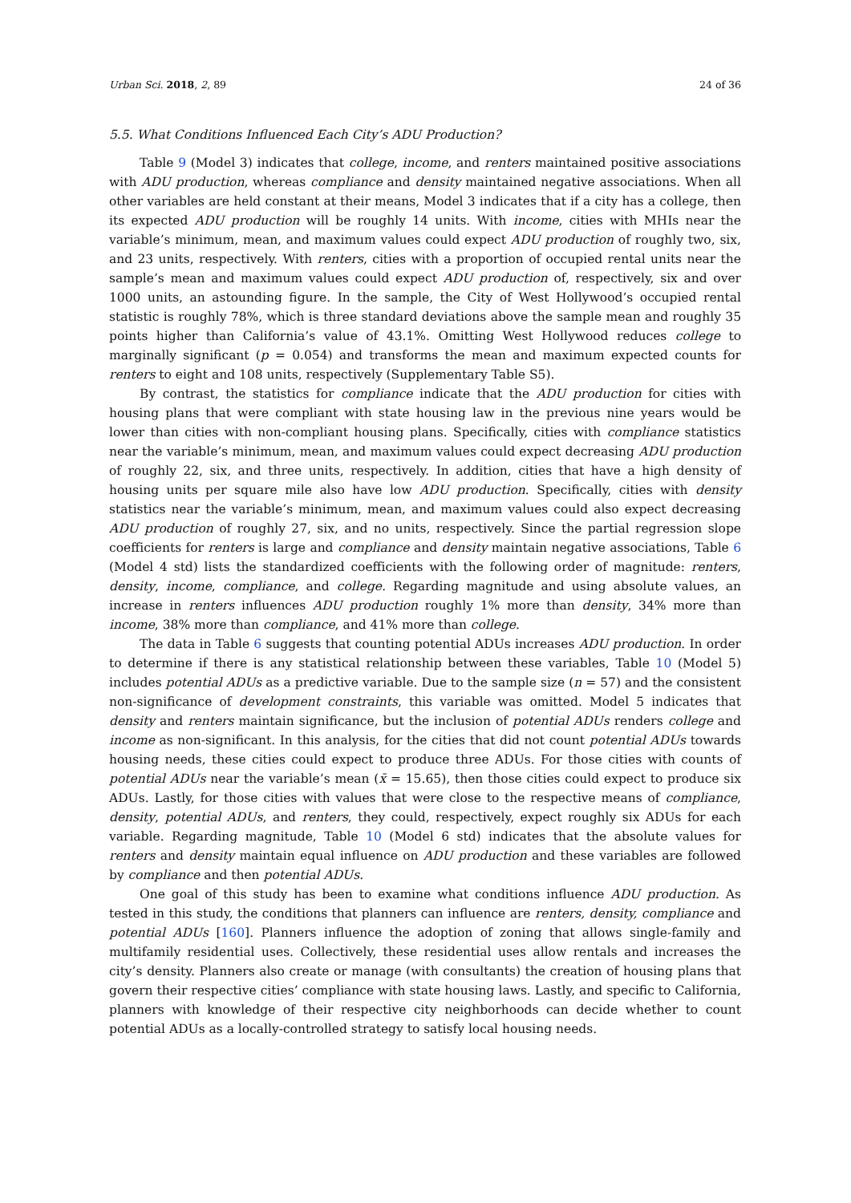Urban Sci. 2018, 2, 89 24 of 36
5.5. What Conditions Influenced Each City’s ADU Production?
Table 9 (Model 3) indicates that college, income, and renters maintained positive associations with ADU production, whereas compliance and density maintained negative associations. When all other variables are held constant at their means, Model 3 indicates that if a city has a college, then its expected ADU production will be roughly 14 units. With income, cities with MHIs near the variable’s minimum, mean, and maximum values could expect ADU production of roughly two, six, and 23 units, respectively. With renters, cities with a proportion of occupied rental units near the sample’s mean and maximum values could expect ADU production of, respectively, six and over 1000 units, an astounding figure. In the sample, the City of West Hollywood’s occupied rental statistic is roughly 78%, which is three standard deviations above the sample mean and roughly 35 points higher than California’s value of 43.1%. Omitting West Hollywood reduces college to marginally significant (p = 0.054) and transforms the mean and maximum expected counts for renters to eight and 108 units, respectively (Supplementary Table S5).
By contrast, the statistics for compliance indicate that the ADU production for cities with housing plans that were compliant with state housing law in the previous nine years would be lower than cities with non-compliant housing plans. Specifically, cities with compliance statistics near the variable’s minimum, mean, and maximum values could expect decreasing ADU production of roughly 22, six, and three units, respectively. In addition, cities that have a high density of housing units per square mile also have low ADU production. Specifically, cities with density statistics near the variable’s minimum, mean, and maximum values could also expect decreasing ADU production of roughly 27, six, and no units, respectively. Since the partial regression slope coefficients for renters is large and compliance and density maintain negative associations, Table 6 (Model 4 std) lists the standardized coefficients with the following order of magnitude: renters, density, income, compliance, and college. Regarding magnitude and using absolute values, an increase in renters influences ADU production roughly 1% more than density, 34% more than income, 38% more than compliance, and 41% more than college.
The data in Table 6 suggests that counting potential ADUs increases ADU production. In order to determine if there is any statistical relationship between these variables, Table 10 (Model 5) includes potential ADUs as a predictive variable. Due to the sample size (n = 57) and the consistent non-significance of development constraints, this variable was omitted. Model 5 indicates that density and renters maintain significance, but the inclusion of potential ADUs renders college and income as non-significant. In this analysis, for the cities that did not count potential ADUs towards housing needs, these cities could expect to produce three ADUs. For those cities with counts of potential ADUs near the variable’s mean (x̄ = 15.65), then those cities could expect to produce six ADUs. Lastly, for those cities with values that were close to the respective means of compliance, density, potential ADUs, and renters, they could, respectively, expect roughly six ADUs for each variable. Regarding magnitude, Table 10 (Model 6 std) indicates that the absolute values for renters and density maintain equal influence on ADU production and these variables are followed by compliance and then potential ADUs.
One goal of this study has been to examine what conditions influence ADU production. As tested in this study, the conditions that planners can influence are renters, density, compliance and potential ADUs [160]. Planners influence the adoption of zoning that allows single-family and multifamily residential uses. Collectively, these residential uses allow rentals and increases the city’s density. Planners also create or manage (with consultants) the creation of housing plans that govern their respective cities’ compliance with state housing laws. Lastly, and specific to California, planners with knowledge of their respective city neighborhoods can decide whether to count potential ADUs as a locally-controlled strategy to satisfy local housing needs.